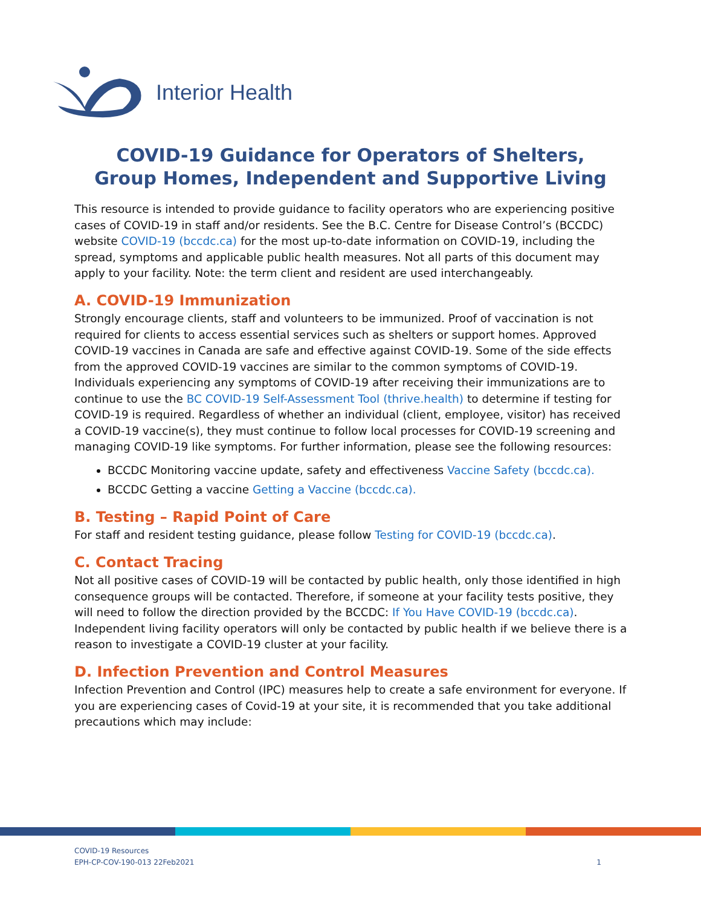Interior Health
COVID-19 Guidance for Operators of Shelters,
Group Homes, Independent and Supportive Living
This resource is intended to provide guidance to facility operators who are experiencing positive cases of COVID-19 in staff and/or residents. See the B.C. Centre for Disease Control’s (BCCDC) website COVID-19 (bccdc.ca) for the most up-to-date information on COVID-19, including the spread, symptoms and applicable public health measures. Not all parts of this document may apply to your facility. Note: the term client and resident are used interchangeably.
A. COVID-19 Immunization
Strongly encourage clients, staff and volunteers to be immunized. Proof of vaccination is not required for clients to access essential services such as shelters or support homes. Approved COVID-19 vaccines in Canada are safe and effective against COVID-19. Some of the side effects from the approved COVID-19 vaccines are similar to the common symptoms of COVID-19. Individuals experiencing any symptoms of COVID-19 after receiving their immunizations are to continue to use the BC COVID-19 Self-Assessment Tool (thrive.health) to determine if testing for COVID-19 is required. Regardless of whether an individual (client, employee, visitor) has received a COVID-19 vaccine(s), they must continue to follow local processes for COVID-19 screening and managing COVID-19 like symptoms. For further information, please see the following resources:
BCCDC Monitoring vaccine update, safety and effectiveness Vaccine Safety (bccdc.ca).
BCCDC Getting a vaccine Getting a Vaccine (bccdc.ca).
B. Testing – Rapid Point of Care
For staff and resident testing guidance, please follow Testing for COVID-19 (bccdc.ca).
C. Contact Tracing
Not all positive cases of COVID-19 will be contacted by public health, only those identified in high consequence groups will be contacted. Therefore, if someone at your facility tests positive, they will need to follow the direction provided by the BCCDC: If You Have COVID-19 (bccdc.ca). Independent living facility operators will only be contacted by public health if we believe there is a reason to investigate a COVID-19 cluster at your facility.
D. Infection Prevention and Control Measures
Infection Prevention and Control (IPC) measures help to create a safe environment for everyone. If you are experiencing cases of Covid-19 at your site, it is recommended that you take additional precautions which may include:
COVID-19 Resources
EPH-CP-COV-190-013 22Feb2021 1